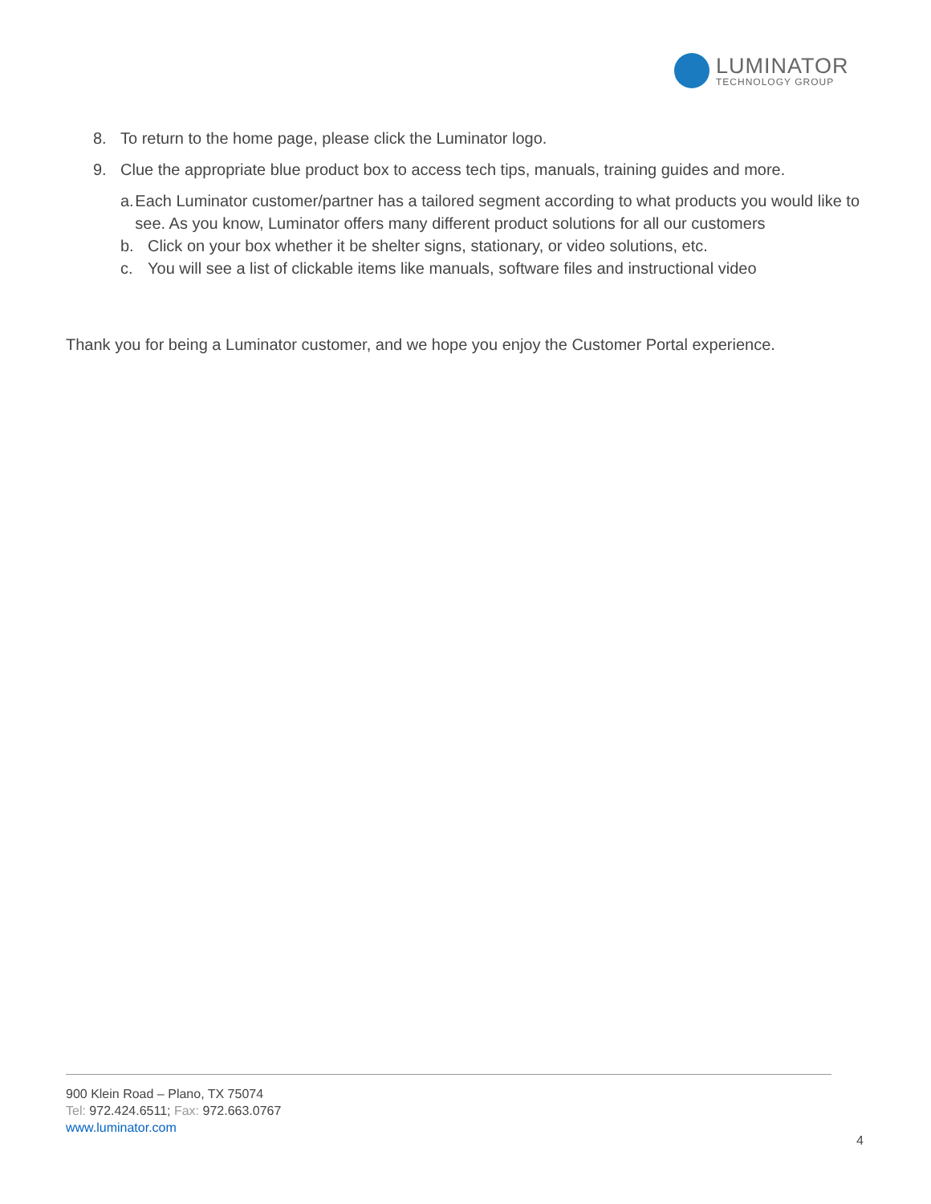LUMINATOR
TECHNOLOGY GROUP
8. To return to the home page, please click the Luminator logo.
9. Clue the appropriate blue product box to access tech tips, manuals, training guides and more.
a. Each Luminator customer/partner has a tailored segment according to what products you would like to see. As you know, Luminator offers many different product solutions for all our customers
b. Click on your box whether it be shelter signs, stationary, or video solutions, etc.
c. You will see a list of clickable items like manuals, software files and instructional video
Thank you for being a Luminator customer, and we hope you enjoy the Customer Portal experience.
900 Klein Road – Plano, TX 75074
Tel: 972.424.6511; Fax: 972.663.0767
www.luminator.com
4